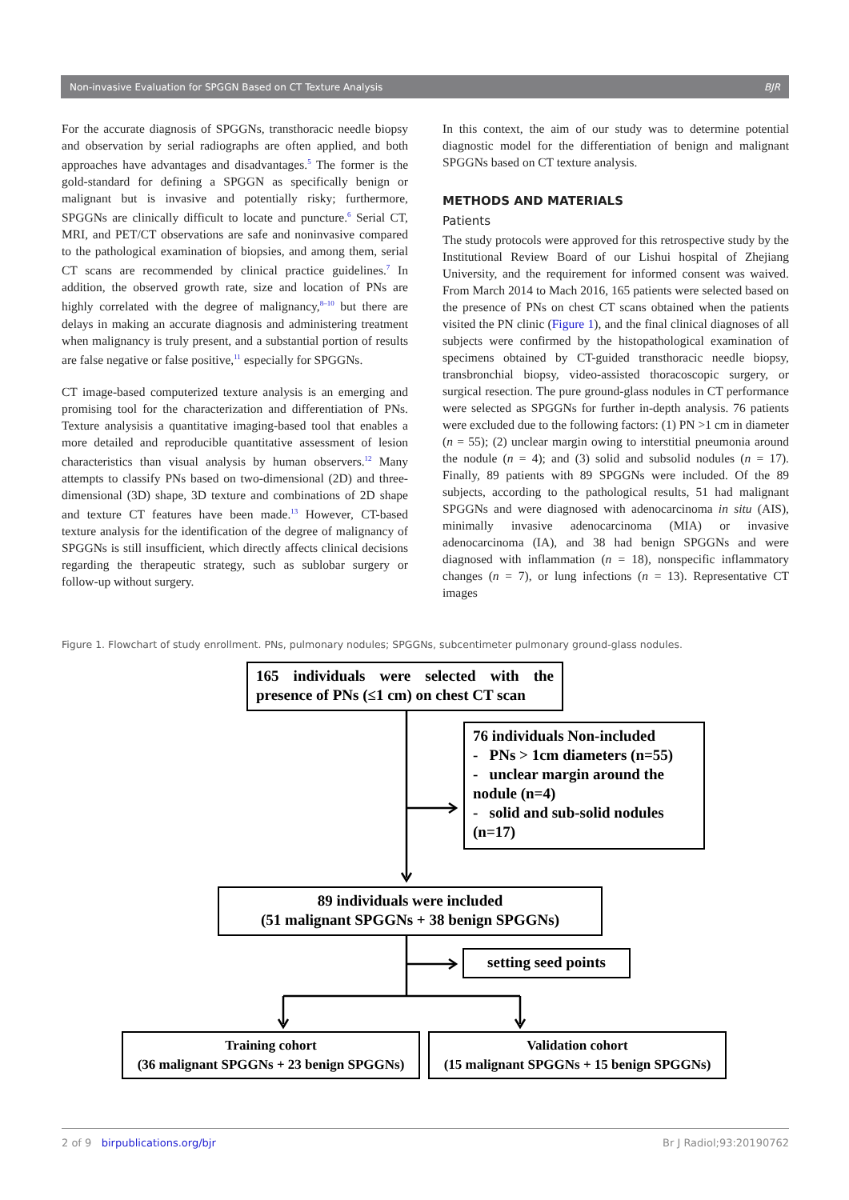Non-invasive Evaluation for SPGGN Based on CT Texture Analysis BJR
For the accurate diagnosis of SPGGNs, transthoracic needle biopsy and observation by serial radiographs are often applied, and both approaches have advantages and disadvantages.<sup>5</sup> The former is the gold-standard for defining a SPGGN as specifically benign or malignant but is invasive and potentially risky; furthermore, SPGGNs are clinically difficult to locate and puncture.<sup>6</sup> Serial CT, MRI, and PET/CT observations are safe and noninvasive compared to the pathological examination of biopsies, and among them, serial CT scans are recommended by clinical practice guidelines.<sup>7</sup> In addition, the observed growth rate, size and location of PNs are highly correlated with the degree of malignancy,<sup>8–10</sup> but there are delays in making an accurate diagnosis and administering treatment when malignancy is truly present, and a substantial portion of results are false negative or false positive,<sup>11</sup> especially for SPGGNs.
CT image-based computerized texture analysis is an emerging and promising tool for the characterization and differentiation of PNs. Texture analysisis a quantitative imaging-based tool that enables a more detailed and reproducible quantitative assessment of lesion characteristics than visual analysis by human observers.<sup>12</sup> Many attempts to classify PNs based on two-dimensional (2D) and three-dimensional (3D) shape, 3D texture and combinations of 2D shape and texture CT features have been made.<sup>13</sup> However, CT-based texture analysis for the identification of the degree of malignancy of SPGGNs is still insufficient, which directly affects clinical decisions regarding the therapeutic strategy, such as sublobar surgery or follow-up without surgery.
In this context, the aim of our study was to determine potential diagnostic model for the differentiation of benign and malignant SPGGNs based on CT texture analysis.
METHODS AND MATERIALS
Patients
The study protocols were approved for this retrospective study by the Institutional Review Board of our Lishui hospital of Zhejiang University, and the requirement for informed consent was waived. From March 2014 to Mach 2016, 165 patients were selected based on the presence of PNs on chest CT scans obtained when the patients visited the PN clinic (Figure 1), and the final clinical diagnoses of all subjects were confirmed by the histopathological examination of specimens obtained by CT-guided transthoracic needle biopsy, transbronchial biopsy, video-assisted thoracoscopic surgery, or surgical resection. The pure ground-glass nodules in CT performance were selected as SPGGNs for further in-depth analysis. 76 patients were excluded due to the following factors: (1) PN >1 cm in diameter (n = 55); (2) unclear margin owing to interstitial pneumonia around the nodule (n = 4); and (3) solid and subsolid nodules (n = 17). Finally, 89 patients with 89 SPGGNs were included. Of the 89 subjects, according to the pathological results, 51 had malignant SPGGNs and were diagnosed with adenocarcinoma in situ (AIS), minimally invasive adenocarcinoma (MIA) or invasive adenocarcinoma (IA), and 38 had benign SPGGNs and were diagnosed with inflammation (n = 18), nonspecific inflammatory changes (n = 7), or lung infections (n = 13). Representative CT images
Figure 1. Flowchart of study enrollment. PNs, pulmonary nodules; SPGGNs, subcentimeter pulmonary ground-glass nodules.
165 individuals were selected with the presence of PNs (≤1 cm) on chest CT scan
76 individuals Non-included
- PNs > 1cm diameters (n=55)
- unclear margin around the nodule (n=4)
- solid and sub-solid nodules (n=17)
89 individuals were included
(51 malignant SPGGNs + 38 benign SPGGNs)
setting seed points
Training cohort
(36 malignant SPGGNs + 23 benign SPGGNs)
Validation cohort
(15 malignant SPGGNs + 15 benign SPGGNs)
2 of 9 birpublications.org/bjr Br J Radiol;93:20190762